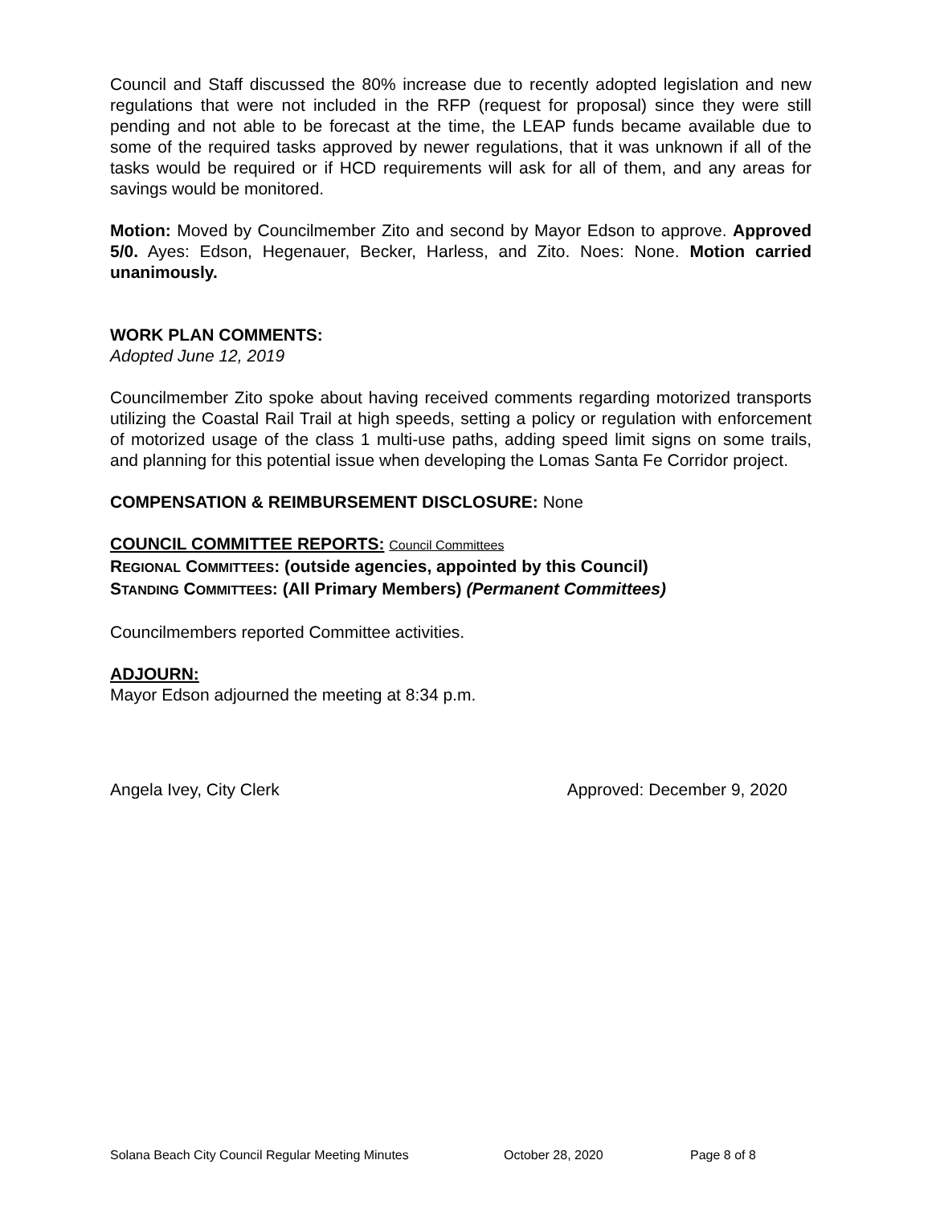Council and Staff discussed the 80% increase due to recently adopted legislation and new regulations that were not included in the RFP (request for proposal) since they were still pending and not able to be forecast at the time, the LEAP funds became available due to some of the required tasks approved by newer regulations, that it was unknown if all of the tasks would be required or if HCD requirements will ask for all of them, and any areas for savings would be monitored.
Motion: Moved by Councilmember Zito and second by Mayor Edson to approve. Approved 5/0. Ayes: Edson, Hegenauer, Becker, Harless, and Zito. Noes: None. Motion carried unanimously.
WORK PLAN COMMENTS:
Adopted June 12, 2019
Councilmember Zito spoke about having received comments regarding motorized transports utilizing the Coastal Rail Trail at high speeds, setting a policy or regulation with enforcement of motorized usage of the class 1 multi-use paths, adding speed limit signs on some trails, and planning for this potential issue when developing the Lomas Santa Fe Corridor project.
COMPENSATION & REIMBURSEMENT DISCLOSURE: None
COUNCIL COMMITTEE REPORTS: Council Committees
REGIONAL COMMITTEES: (outside agencies, appointed by this Council)
STANDING COMMITTEES: (All Primary Members) (Permanent Committees)
Councilmembers reported Committee activities.
ADJOURN:
Mayor Edson adjourned the meeting at 8:34 p.m.
Angela Ivey, City Clerk Approved: December 9, 2020
Solana Beach City Council Regular Meeting Minutes October 28, 2020 Page 8 of 8